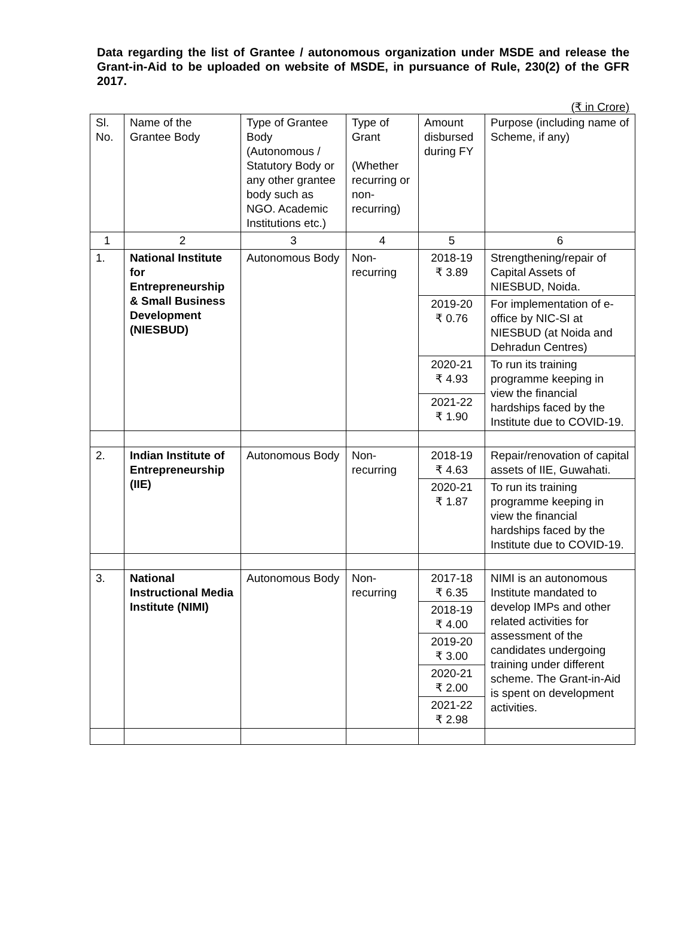Data regarding the list of Grantee / autonomous organization under MSDE and release the Grant-in-Aid to be uploaded on website of MSDE, in pursuance of Rule, 230(2) of the GFR 2017.
(₹ in Crore)
| Sl. No. | Name of the Grantee Body | Type of Grantee Body (Autonomous / Statutory Body or any other grantee body such as NGO. Academic Institutions etc.) | Type of Grant (Whether recurring or non-recurring) | Amount disbursed during FY | Purpose (including name of Scheme, if any) |
| 1 | 2 | 3 | 4 | 5 | 6 |
| 1. | National Institute for Entrepreneurship & Small Business Development (NIESBUD) | Autonomous Body | Non-recurring | 2018-19 ₹ 3.89 | Strengthening/repair of Capital Assets of NIESBUD, Noida. |
| | | | | 2019-20 ₹ 0.76 | For implementation of e-office by NIC-SI at NIESBUD (at Noida and Dehradun Centres) |
| | | | | 2020-21 ₹ 4.93 | To run its training programme keeping in view the financial hardships faced by the Institute due to COVID-19. |
| | | | | 2021-22 ₹ 1.90 | |
| 2. | Indian Institute of Entrepreneurship (IIE) | Autonomous Body | Non-recurring | 2018-19 ₹ 4.63 | Repair/renovation of capital assets of IIE, Guwahati. |
| | | | | 2020-21 ₹ 1.87 | To run its training programme keeping in view the financial hardships faced by the Institute due to COVID-19. |
| 3. | National Instructional Media Institute (NIMI) | Autonomous Body | Non-recurring | 2017-18 ₹ 6.35 | NIMI is an autonomous Institute mandated to develop IMPs and other related activities for assessment of the candidates undergoing training under different scheme. The Grant-in-Aid is spent on development activities. |
| | | | | 2018-19 ₹ 4.00 | |
| | | | | 2019-20 ₹ 3.00 | |
| | | | | 2020-21 ₹ 2.00 | |
| | | | | 2021-22 ₹ 2.98 | |